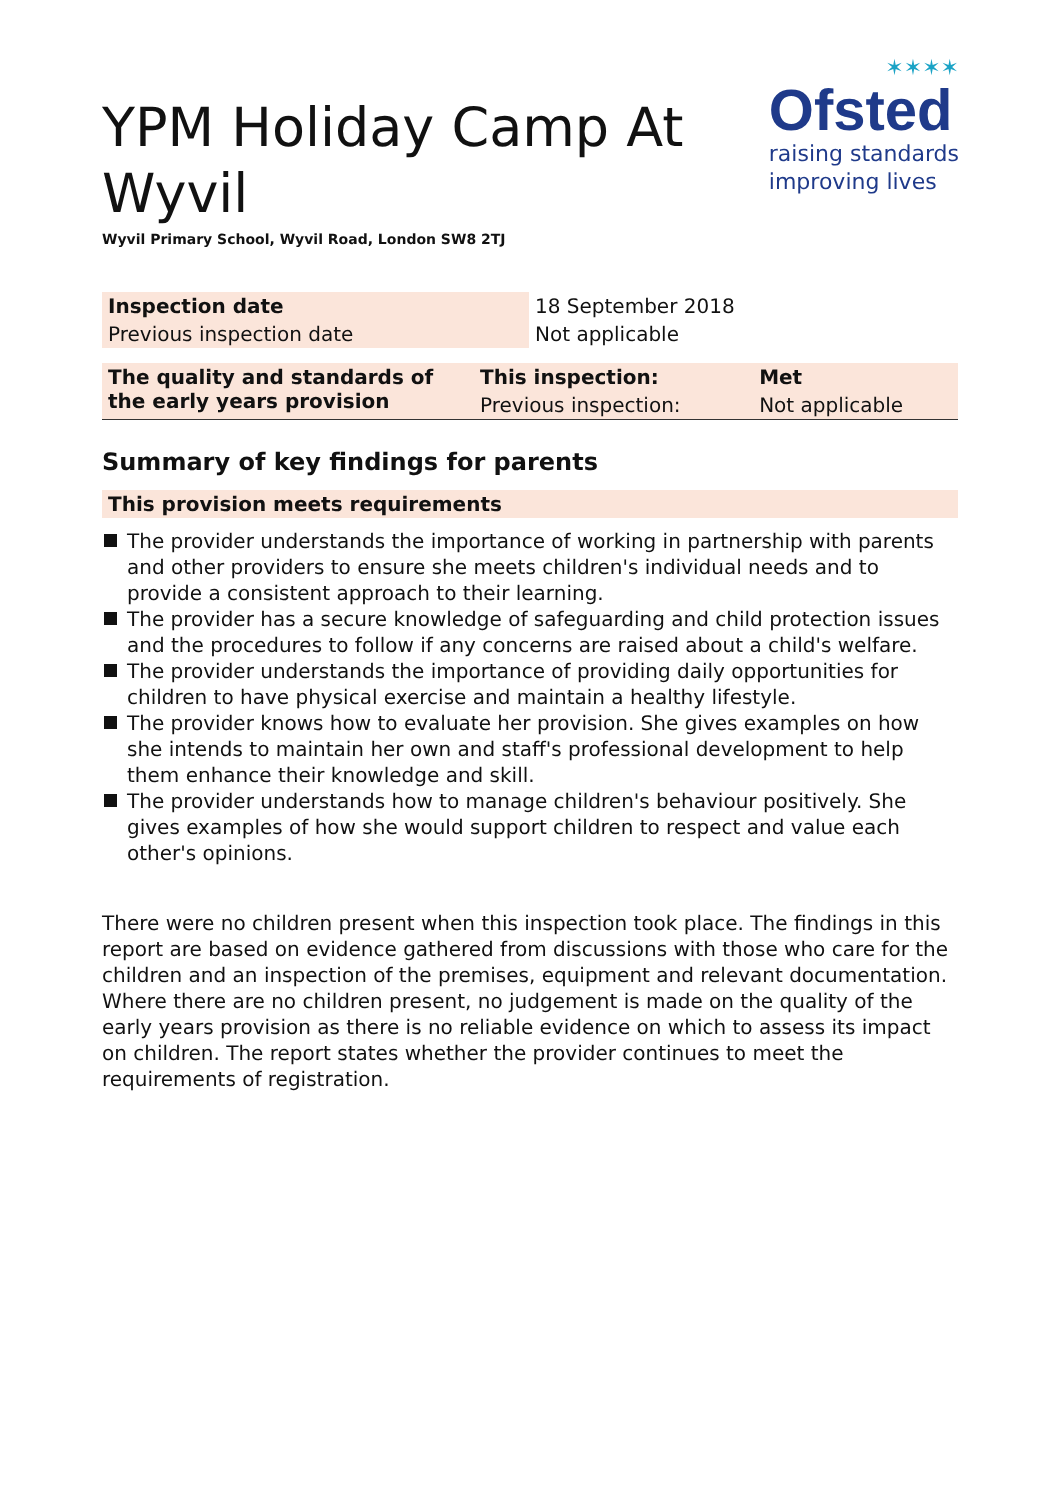✶✶✶✶
Ofsted
raising standards
improving lives
YPM Holiday Camp At Wyvil
Wyvil Primary School, Wyvil Road, London SW8 2TJ
| Inspection date | 18 September 2018 |
| Previous inspection date | Not applicable |
| The quality and standards of the early years provision | This inspection: | Met |
| | Previous inspection: | Not applicable |
Summary of key findings for parents
This provision meets requirements
The provider understands the importance of working in partnership with parents and other providers to ensure she meets children's individual needs and to provide a consistent approach to their learning.
The provider has a secure knowledge of safeguarding and child protection issues and the procedures to follow if any concerns are raised about a child's welfare.
The provider understands the importance of providing daily opportunities for children to have physical exercise and maintain a healthy lifestyle.
The provider knows how to evaluate her provision. She gives examples on how she intends to maintain her own and staff's professional development to help them enhance their knowledge and skill.
The provider understands how to manage children's behaviour positively. She gives examples of how she would support children to respect and value each other's opinions.
There were no children present when this inspection took place. The findings in this report are based on evidence gathered from discussions with those who care for the children and an inspection of the premises, equipment and relevant documentation. Where there are no children present, no judgement is made on the quality of the early years provision as there is no reliable evidence on which to assess its impact on children. The report states whether the provider continues to meet the requirements of registration.